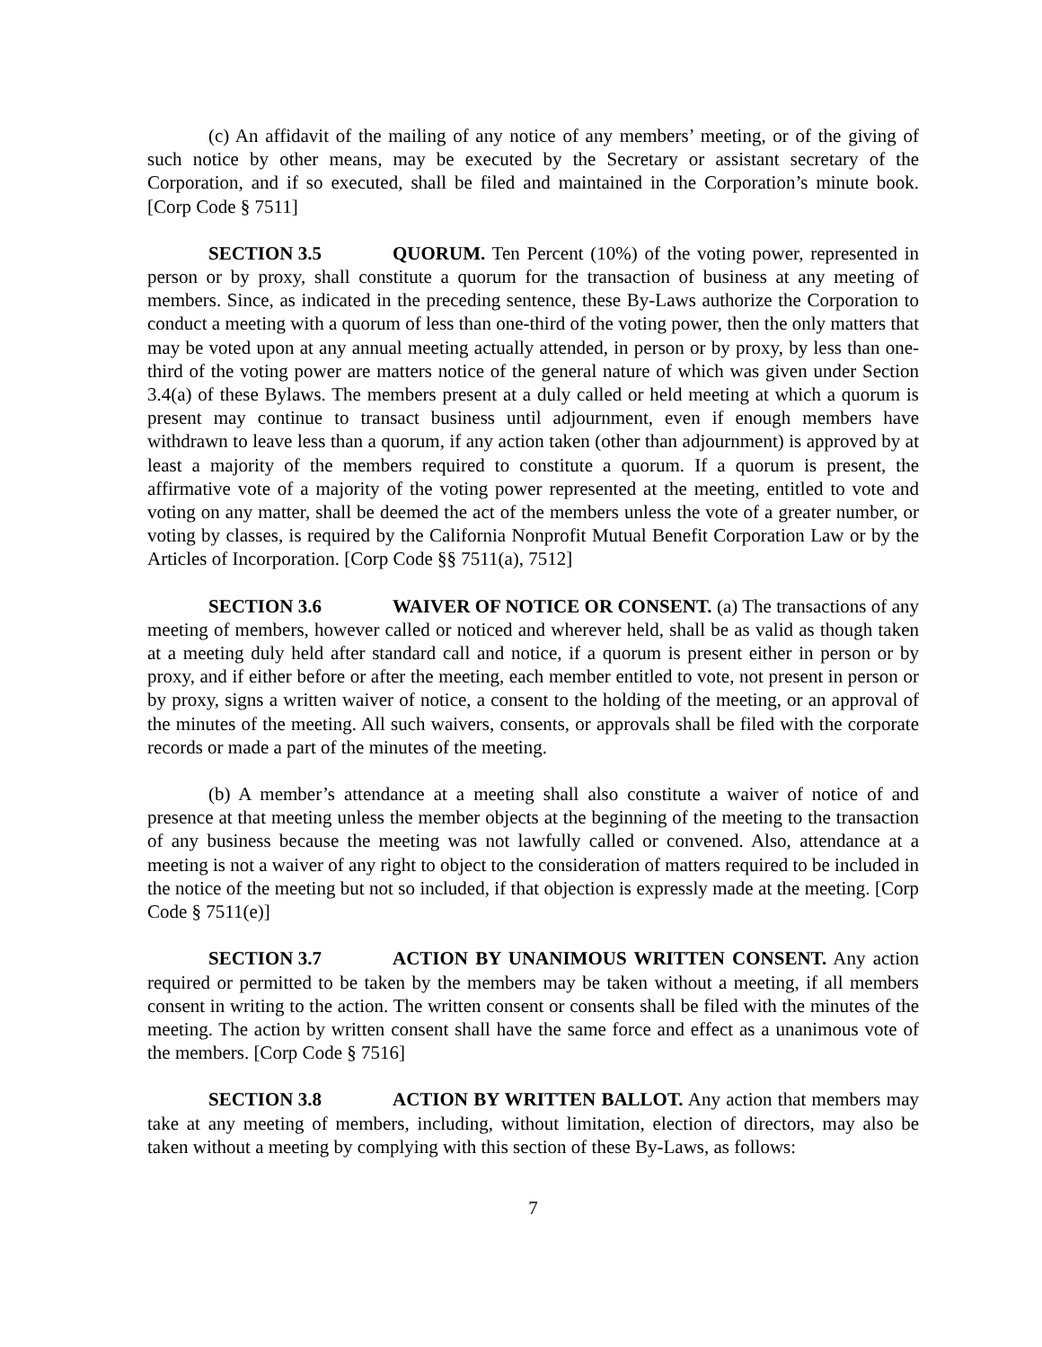(c) An affidavit of the mailing of any notice of any members’ meeting, or of the giving of such notice by other means, may be executed by the Secretary or assistant secretary of the Corporation, and if so executed, shall be filed and maintained in the Corporation’s minute book. [Corp Code § 7511]
SECTION 3.5 QUORUM. Ten Percent (10%) of the voting power, represented in person or by proxy, shall constitute a quorum for the transaction of business at any meeting of members. Since, as indicated in the preceding sentence, these By-Laws authorize the Corporation to conduct a meeting with a quorum of less than one-third of the voting power, then the only matters that may be voted upon at any annual meeting actually attended, in person or by proxy, by less than one-third of the voting power are matters notice of the general nature of which was given under Section 3.4(a) of these Bylaws. The members present at a duly called or held meeting at which a quorum is present may continue to transact business until adjournment, even if enough members have withdrawn to leave less than a quorum, if any action taken (other than adjournment) is approved by at least a majority of the members required to constitute a quorum. If a quorum is present, the affirmative vote of a majority of the voting power represented at the meeting, entitled to vote and voting on any matter, shall be deemed the act of the members unless the vote of a greater number, or voting by classes, is required by the California Nonprofit Mutual Benefit Corporation Law or by the Articles of Incorporation. [Corp Code §§ 7511(a), 7512]
SECTION 3.6 WAIVER OF NOTICE OR CONSENT. (a) The transactions of any meeting of members, however called or noticed and wherever held, shall be as valid as though taken at a meeting duly held after standard call and notice, if a quorum is present either in person or by proxy, and if either before or after the meeting, each member entitled to vote, not present in person or by proxy, signs a written waiver of notice, a consent to the holding of the meeting, or an approval of the minutes of the meeting. All such waivers, consents, or approvals shall be filed with the corporate records or made a part of the minutes of the meeting.
(b) A member’s attendance at a meeting shall also constitute a waiver of notice of and presence at that meeting unless the member objects at the beginning of the meeting to the transaction of any business because the meeting was not lawfully called or convened. Also, attendance at a meeting is not a waiver of any right to object to the consideration of matters required to be included in the notice of the meeting but not so included, if that objection is expressly made at the meeting. [Corp Code § 7511(e)]
SECTION 3.7 ACTION BY UNANIMOUS WRITTEN CONSENT. Any action required or permitted to be taken by the members may be taken without a meeting, if all members consent in writing to the action. The written consent or consents shall be filed with the minutes of the meeting. The action by written consent shall have the same force and effect as a unanimous vote of the members. [Corp Code § 7516]
SECTION 3.8 ACTION BY WRITTEN BALLOT. Any action that members may take at any meeting of members, including, without limitation, election of directors, may also be taken without a meeting by complying with this section of these By-Laws, as follows:
7